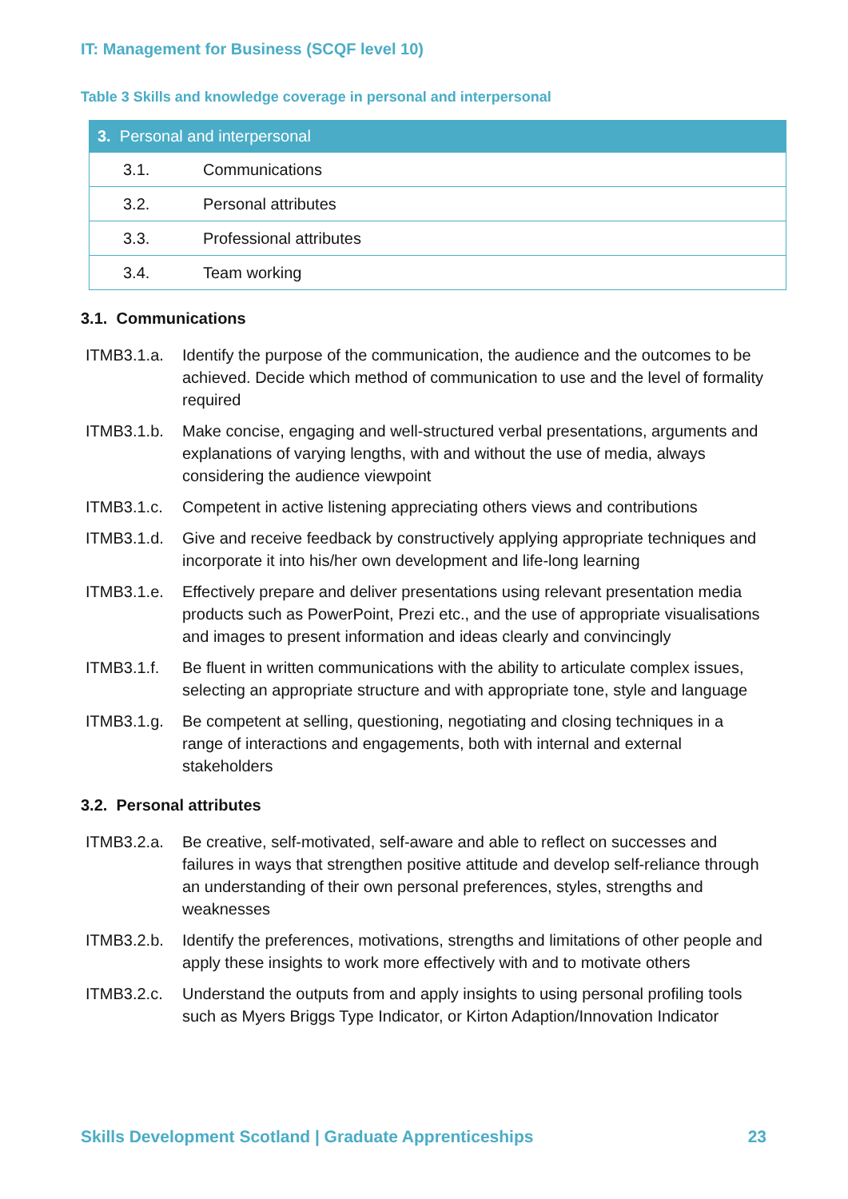IT: Management for Business (SCQF level 10)
Table 3 Skills and knowledge coverage in personal and interpersonal
| 3. Personal and interpersonal | |
| --- | --- |
| 3.1. | Communications |
| 3.2. | Personal attributes |
| 3.3. | Professional attributes |
| 3.4. | Team working |
3.1. Communications
ITMB3.1.a. Identify the purpose of the communication, the audience and the outcomes to be achieved. Decide which method of communication to use and the level of formality required
ITMB3.1.b. Make concise, engaging and well-structured verbal presentations, arguments and explanations of varying lengths, with and without the use of media, always considering the audience viewpoint
ITMB3.1.c. Competent in active listening appreciating others views and contributions
ITMB3.1.d. Give and receive feedback by constructively applying appropriate techniques and incorporate it into his/her own development and life-long learning
ITMB3.1.e. Effectively prepare and deliver presentations using relevant presentation media products such as PowerPoint, Prezi etc., and the use of appropriate visualisations and images to present information and ideas clearly and convincingly
ITMB3.1.f. Be fluent in written communications with the ability to articulate complex issues, selecting an appropriate structure and with appropriate tone, style and language
ITMB3.1.g. Be competent at selling, questioning, negotiating and closing techniques in a range of interactions and engagements, both with internal and external stakeholders
3.2. Personal attributes
ITMB3.2.a. Be creative, self-motivated, self-aware and able to reflect on successes and failures in ways that strengthen positive attitude and develop self-reliance through an understanding of their own personal preferences, styles, strengths and weaknesses
ITMB3.2.b. Identify the preferences, motivations, strengths and limitations of other people and apply these insights to work more effectively with and to motivate others
ITMB3.2.c. Understand the outputs from and apply insights to using personal profiling tools such as Myers Briggs Type Indicator, or Kirton Adaption/Innovation Indicator
Skills Development Scotland | Graduate Apprenticeships 23